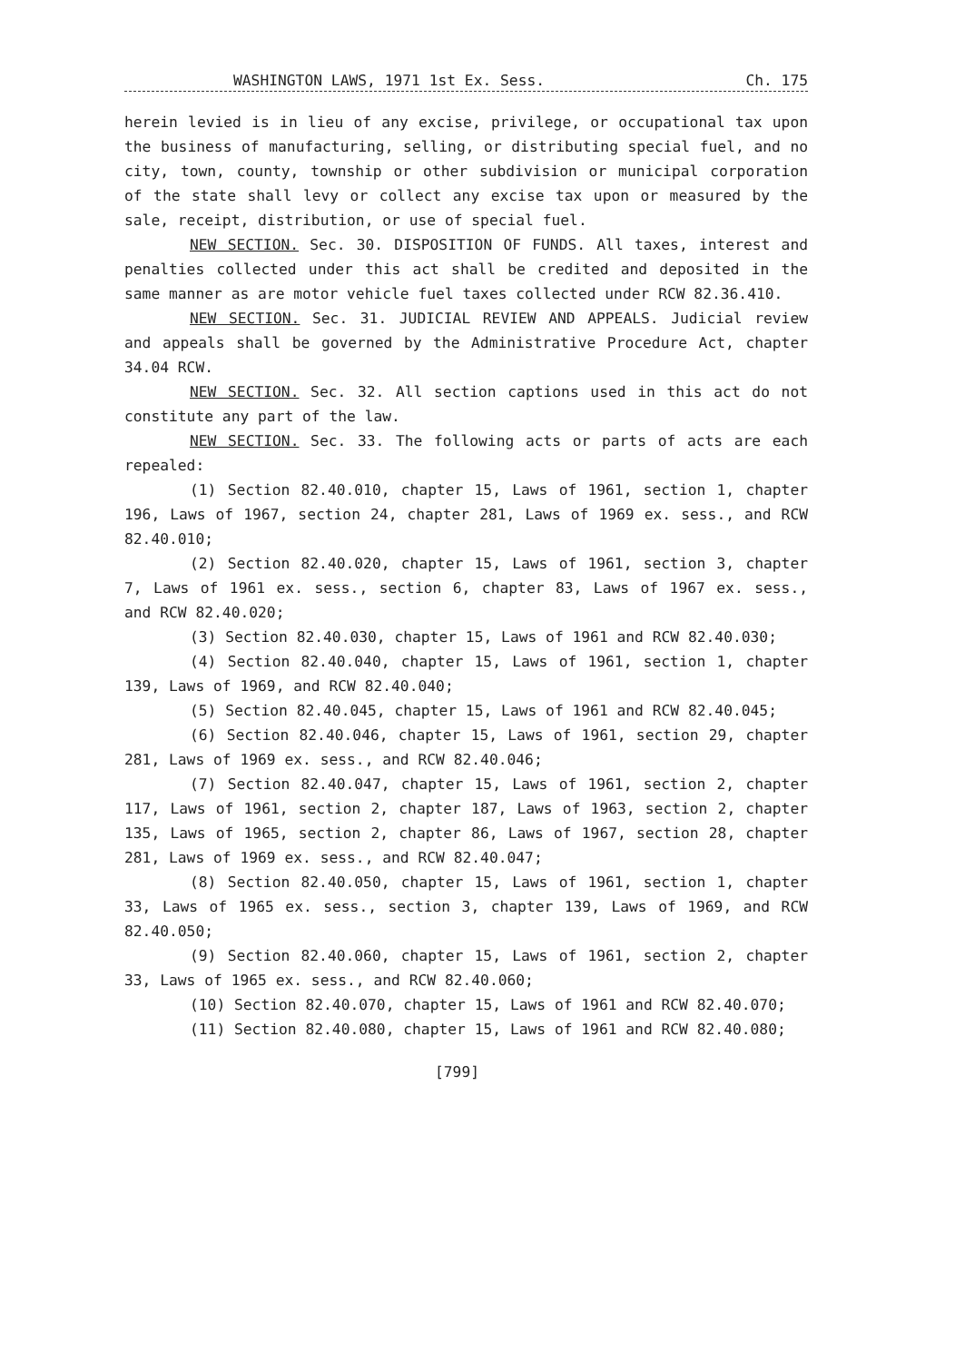WASHINGTON LAWS, 1971 1st Ex. Sess. Ch. 175
herein levied is in lieu of any excise, privilege, or occupational tax upon the business of manufacturing, selling, or distributing special fuel, and no city, town, county, township or other subdivision or municipal corporation of the state shall levy or collect any excise tax upon or measured by the sale, receipt, distribution, or use of special fuel.
NEW SECTION. Sec. 30. DISPOSITION OF FUNDS. All taxes, interest and penalties collected under this act shall be credited and deposited in the same manner as are motor vehicle fuel taxes collected under RCW 82.36.410.
NEW SECTION. Sec. 31. JUDICIAL REVIEW AND APPEALS. Judicial review and appeals shall be governed by the Administrative Procedure Act, chapter 34.04 RCW.
NEW SECTION. Sec. 32. All section captions used in this act do not constitute any part of the law.
NEW SECTION. Sec. 33. The following acts or parts of acts are each repealed:
(1) Section 82.40.010, chapter 15, Laws of 1961, section 1, chapter 196, Laws of 1967, section 24, chapter 281, Laws of 1969 ex. sess., and RCW 82.40.010;
(2) Section 82.40.020, chapter 15, Laws of 1961, section 3, chapter 7, Laws of 1961 ex. sess., section 6, chapter 83, Laws of 1967 ex. sess., and RCW 82.40.020;
(3) Section 82.40.030, chapter 15, Laws of 1961 and RCW 82.40.030;
(4) Section 82.40.040, chapter 15, Laws of 1961, section 1, chapter 139, Laws of 1969, and RCW 82.40.040;
(5) Section 82.40.045, chapter 15, Laws of 1961 and RCW 82.40.045;
(6) Section 82.40.046, chapter 15, Laws of 1961, section 29, chapter 281, Laws of 1969 ex. sess., and RCW 82.40.046;
(7) Section 82.40.047, chapter 15, Laws of 1961, section 2, chapter 117, Laws of 1961, section 2, chapter 187, Laws of 1963, section 2, chapter 135, Laws of 1965, section 2, chapter 86, Laws of 1967, section 28, chapter 281, Laws of 1969 ex. sess., and RCW 82.40.047;
(8) Section 82.40.050, chapter 15, Laws of 1961, section 1, chapter 33, Laws of 1965 ex. sess., section 3, chapter 139, Laws of 1969, and RCW 82.40.050;
(9) Section 82.40.060, chapter 15, Laws of 1961, section 2, chapter 33, Laws of 1965 ex. sess., and RCW 82.40.060;
(10) Section 82.40.070, chapter 15, Laws of 1961 and RCW 82.40.070;
(11) Section 82.40.080, chapter 15, Laws of 1961 and RCW 82.40.080;
[799]